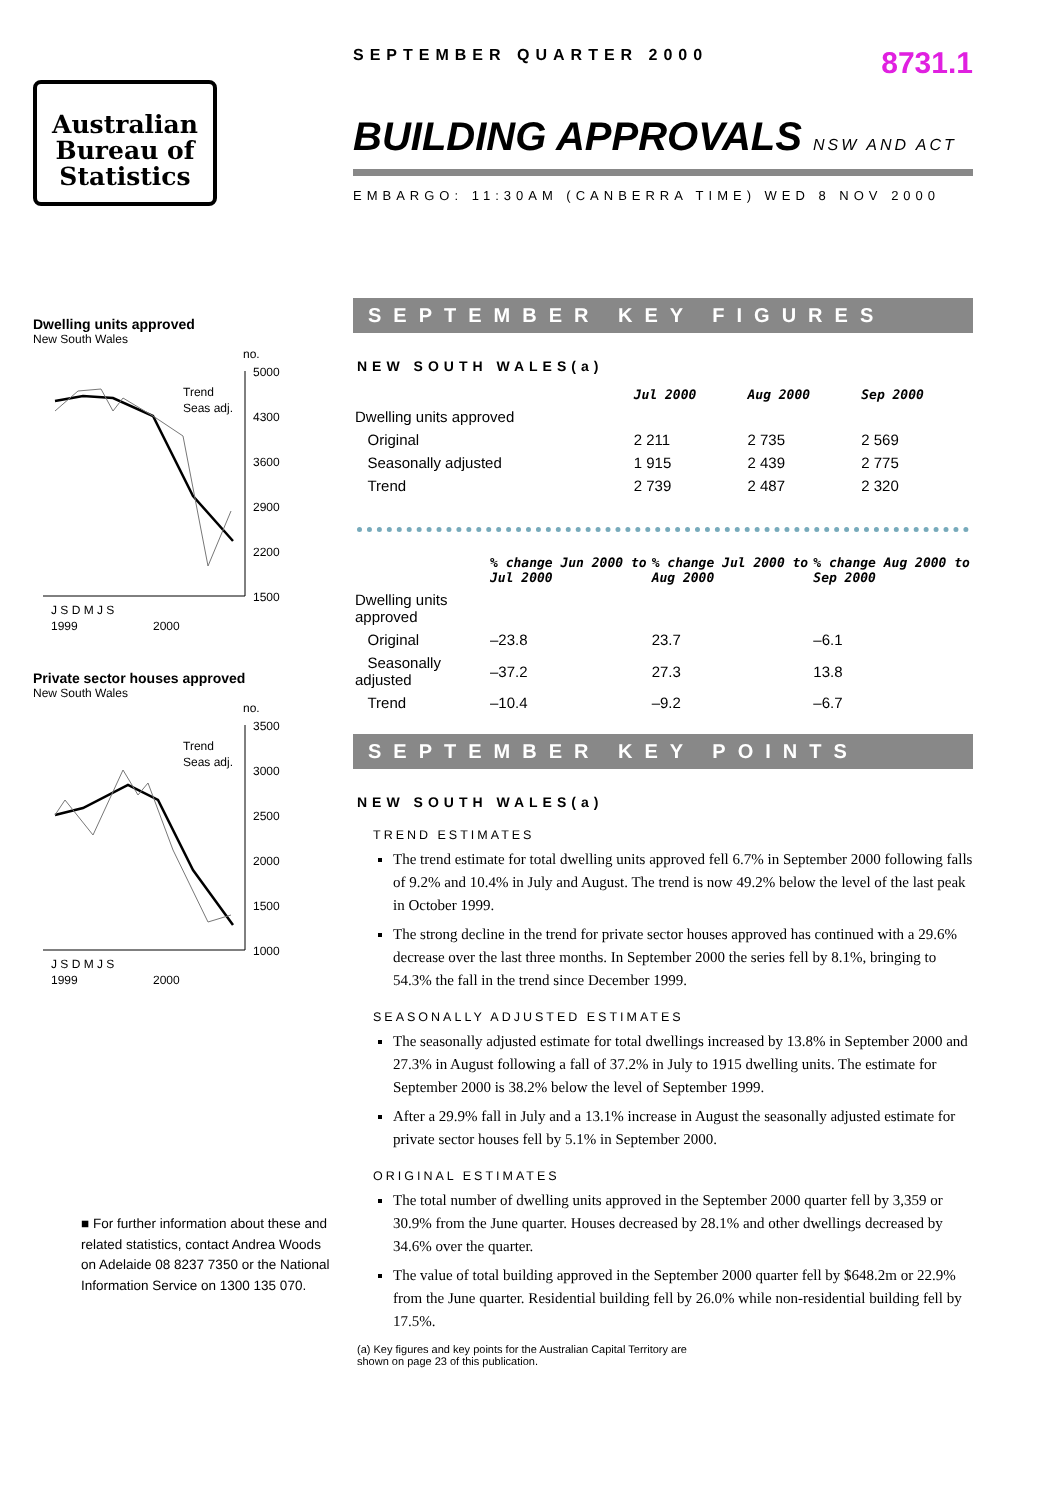Australian
Bureau of
Statistics
Dwelling units approved
New South Wales
no.
5000
4300
3600
2900
2200
1500
Trend
Seas adj.
J S D M J S
1999
2000
Private sector houses approved
New South Wales
no.
3500
3000
2500
2000
1500
1000
Trend
Seas adj.
J S D M J S
1999
2000
■ For further information about these and related statistics, contact Andrea Woods on Adelaide 08 8237 7350 or the National Information Service on 1300 135 070.
SEPTEMBER QUARTER 2000 8731.1
BUILDING APPROVALS NSW AND ACT
EMBARGO: 11:30AM (CANBERRA TIME) WED 8 NOV 2000
SEPTEMBER KEY FIGURES
NEW SOUTH WALES(a)
| | Jul 2000 | Aug 2000 | Sep 2000 |
| --- | --- | --- | --- |
| Dwelling units approved | | | |
| Original | 2 211 | 2 735 | 2 569 |
| Seasonally adjusted | 1 915 | 2 439 | 2 775 |
| Trend | 2 739 | 2 487 | 2 320 |
| | % change Jun 2000 to Jul 2000 | % change Jul 2000 to Aug 2000 | % change Aug 2000 to Sep 2000 |
| --- | --- | --- | --- |
| Dwelling units approved | | | |
| Original | –23.8 | 23.7 | –6.1 |
| Seasonally adjusted | –37.2 | 27.3 | 13.8 |
| Trend | –10.4 | –9.2 | –6.7 |
SEPTEMBER KEY POINTS
NEW SOUTH WALES(a)
TREND ESTIMATES
The trend estimate for total dwelling units approved fell 6.7% in September 2000 following falls of 9.2% and 10.4% in July and August. The trend is now 49.2% below the level of the last peak in October 1999.
The strong decline in the trend for private sector houses approved has continued with a 29.6% decrease over the last three months. In September 2000 the series fell by 8.1%, bringing to 54.3% the fall in the trend since December 1999.
SEASONALLY ADJUSTED ESTIMATES
The seasonally adjusted estimate for total dwellings increased by 13.8% in September 2000 and 27.3% in August following a fall of 37.2% in July to 1915 dwelling units. The estimate for September 2000 is 38.2% below the level of September 1999.
After a 29.9% fall in July and a 13.1% increase in August the seasonally adjusted estimate for private sector houses fell by 5.1% in September 2000.
ORIGINAL ESTIMATES
The total number of dwelling units approved in the September 2000 quarter fell by 3,359 or 30.9% from the June quarter. Houses decreased by 28.1% and other dwellings decreased by 34.6% over the quarter.
The value of total building approved in the September 2000 quarter fell by $648.2m or 22.9% from the June quarter. Residential building fell by 26.0% while non-residential building fell by 17.5%.
(a) Key figures and key points for the Australian Capital Territory are
shown on page 23 of this publication.